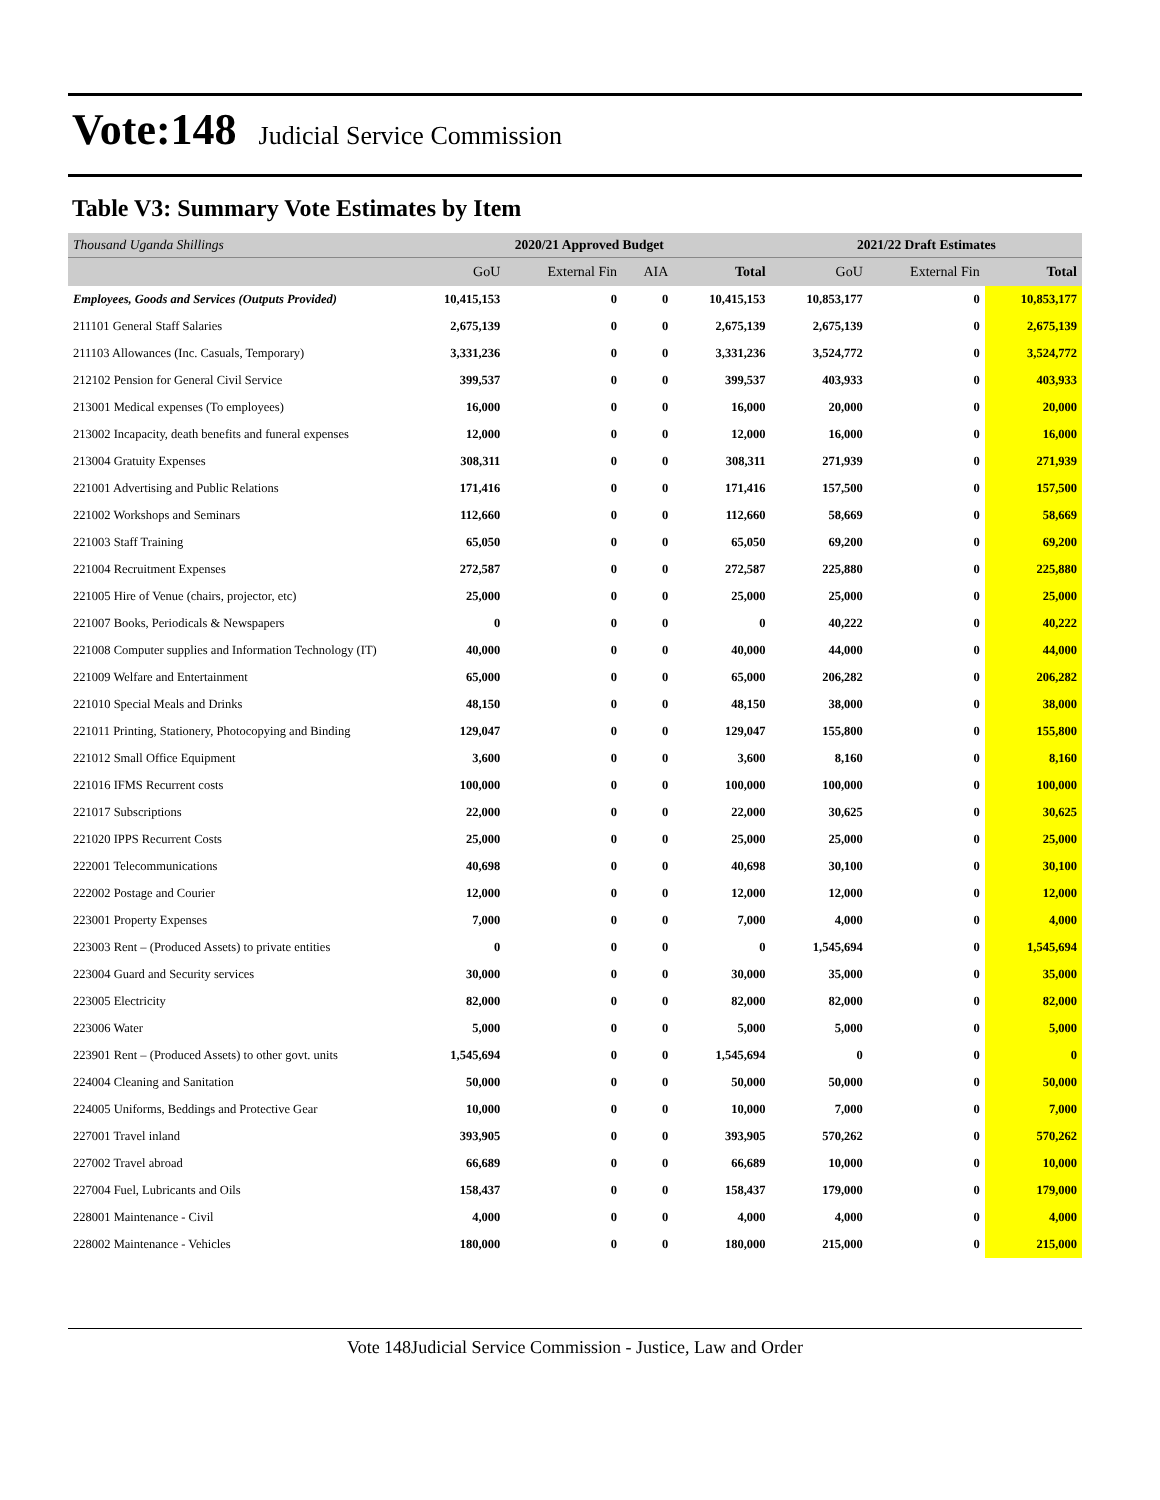Vote:148 Judicial Service Commission
Table V3: Summary Vote Estimates by Item
| Thousand Uganda Shillings | 2020/21 Approved Budget | | | | 2021/22 Draft Estimates | | |
| --- | --- | --- | --- | --- | --- | --- | --- |
| | GoU | External Fin | AIA | Total | GoU | External Fin | Total |
| Employees, Goods and Services (Outputs Provided) | 10,415,153 | 0 | 0 | 10,415,153 | 10,853,177 | 0 | 10,853,177 |
| 211101 General Staff Salaries | 2,675,139 | 0 | 0 | 2,675,139 | 2,675,139 | 0 | 2,675,139 |
| 211103 Allowances (Inc. Casuals, Temporary) | 3,331,236 | 0 | 0 | 3,331,236 | 3,524,772 | 0 | 3,524,772 |
| 212102 Pension for General Civil Service | 399,537 | 0 | 0 | 399,537 | 403,933 | 0 | 403,933 |
| 213001 Medical expenses (To employees) | 16,000 | 0 | 0 | 16,000 | 20,000 | 0 | 20,000 |
| 213002 Incapacity, death benefits and funeral expenses | 12,000 | 0 | 0 | 12,000 | 16,000 | 0 | 16,000 |
| 213004 Gratuity Expenses | 308,311 | 0 | 0 | 308,311 | 271,939 | 0 | 271,939 |
| 221001 Advertising and Public Relations | 171,416 | 0 | 0 | 171,416 | 157,500 | 0 | 157,500 |
| 221002 Workshops and Seminars | 112,660 | 0 | 0 | 112,660 | 58,669 | 0 | 58,669 |
| 221003 Staff Training | 65,050 | 0 | 0 | 65,050 | 69,200 | 0 | 69,200 |
| 221004 Recruitment Expenses | 272,587 | 0 | 0 | 272,587 | 225,880 | 0 | 225,880 |
| 221005 Hire of Venue (chairs, projector, etc) | 25,000 | 0 | 0 | 25,000 | 25,000 | 0 | 25,000 |
| 221007 Books, Periodicals & Newspapers | 0 | 0 | 0 | 0 | 40,222 | 0 | 40,222 |
| 221008 Computer supplies and Information Technology (IT) | 40,000 | 0 | 0 | 40,000 | 44,000 | 0 | 44,000 |
| 221009 Welfare and Entertainment | 65,000 | 0 | 0 | 65,000 | 206,282 | 0 | 206,282 |
| 221010 Special Meals and Drinks | 48,150 | 0 | 0 | 48,150 | 38,000 | 0 | 38,000 |
| 221011 Printing, Stationery, Photocopying and Binding | 129,047 | 0 | 0 | 129,047 | 155,800 | 0 | 155,800 |
| 221012 Small Office Equipment | 3,600 | 0 | 0 | 3,600 | 8,160 | 0 | 8,160 |
| 221016 IFMS Recurrent costs | 100,000 | 0 | 0 | 100,000 | 100,000 | 0 | 100,000 |
| 221017 Subscriptions | 22,000 | 0 | 0 | 22,000 | 30,625 | 0 | 30,625 |
| 221020 IPPS Recurrent Costs | 25,000 | 0 | 0 | 25,000 | 25,000 | 0 | 25,000 |
| 222001 Telecommunications | 40,698 | 0 | 0 | 40,698 | 30,100 | 0 | 30,100 |
| 222002 Postage and Courier | 12,000 | 0 | 0 | 12,000 | 12,000 | 0 | 12,000 |
| 223001 Property Expenses | 7,000 | 0 | 0 | 7,000 | 4,000 | 0 | 4,000 |
| 223003 Rent – (Produced Assets) to private entities | 0 | 0 | 0 | 0 | 1,545,694 | 0 | 1,545,694 |
| 223004 Guard and Security services | 30,000 | 0 | 0 | 30,000 | 35,000 | 0 | 35,000 |
| 223005 Electricity | 82,000 | 0 | 0 | 82,000 | 82,000 | 0 | 82,000 |
| 223006 Water | 5,000 | 0 | 0 | 5,000 | 5,000 | 0 | 5,000 |
| 223901 Rent – (Produced Assets) to other govt. units | 1,545,694 | 0 | 0 | 1,545,694 | 0 | 0 | 0 |
| 224004 Cleaning and Sanitation | 50,000 | 0 | 0 | 50,000 | 50,000 | 0 | 50,000 |
| 224005 Uniforms, Beddings and Protective Gear | 10,000 | 0 | 0 | 10,000 | 7,000 | 0 | 7,000 |
| 227001 Travel inland | 393,905 | 0 | 0 | 393,905 | 570,262 | 0 | 570,262 |
| 227002 Travel abroad | 66,689 | 0 | 0 | 66,689 | 10,000 | 0 | 10,000 |
| 227004 Fuel, Lubricants and Oils | 158,437 | 0 | 0 | 158,437 | 179,000 | 0 | 179,000 |
| 228001 Maintenance - Civil | 4,000 | 0 | 0 | 4,000 | 4,000 | 0 | 4,000 |
| 228002 Maintenance - Vehicles | 180,000 | 0 | 0 | 180,000 | 215,000 | 0 | 215,000 |
Vote 148Judicial Service Commission - Justice, Law and Order